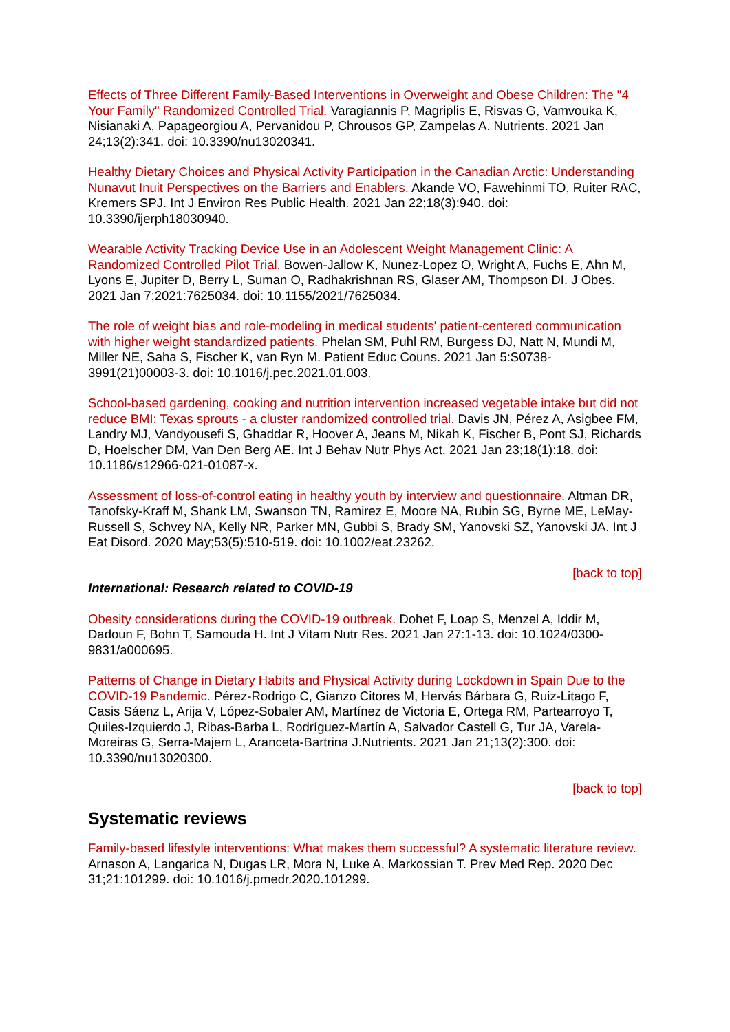Effects of Three Different Family-Based Interventions in Overweight and Obese Children: The "4 Your Family" Randomized Controlled Trial. Varagiannis P, Magriplis E, Risvas G, Vamvouka K, Nisianaki A, Papageorgiou A, Pervanidou P, Chrousos GP, Zampelas A. Nutrients. 2021 Jan 24;13(2):341. doi: 10.3390/nu13020341.
Healthy Dietary Choices and Physical Activity Participation in the Canadian Arctic: Understanding Nunavut Inuit Perspectives on the Barriers and Enablers. Akande VO, Fawehinmi TO, Ruiter RAC, Kremers SPJ. Int J Environ Res Public Health. 2021 Jan 22;18(3):940. doi: 10.3390/ijerph18030940.
Wearable Activity Tracking Device Use in an Adolescent Weight Management Clinic: A Randomized Controlled Pilot Trial. Bowen-Jallow K, Nunez-Lopez O, Wright A, Fuchs E, Ahn M, Lyons E, Jupiter D, Berry L, Suman O, Radhakrishnan RS, Glaser AM, Thompson DI. J Obes. 2021 Jan 7;2021:7625034. doi: 10.1155/2021/7625034.
The role of weight bias and role-modeling in medical students' patient-centered communication with higher weight standardized patients. Phelan SM, Puhl RM, Burgess DJ, Natt N, Mundi M, Miller NE, Saha S, Fischer K, van Ryn M. Patient Educ Couns. 2021 Jan 5:S0738-3991(21)00003-3. doi: 10.1016/j.pec.2021.01.003.
School-based gardening, cooking and nutrition intervention increased vegetable intake but did not reduce BMI: Texas sprouts - a cluster randomized controlled trial. Davis JN, Pérez A, Asigbee FM, Landry MJ, Vandyousefi S, Ghaddar R, Hoover A, Jeans M, Nikah K, Fischer B, Pont SJ, Richards D, Hoelscher DM, Van Den Berg AE. Int J Behav Nutr Phys Act. 2021 Jan 23;18(1):18. doi: 10.1186/s12966-021-01087-x.
Assessment of loss-of-control eating in healthy youth by interview and questionnaire. Altman DR, Tanofsky-Kraff M, Shank LM, Swanson TN, Ramirez E, Moore NA, Rubin SG, Byrne ME, LeMay-Russell S, Schvey NA, Kelly NR, Parker MN, Gubbi S, Brady SM, Yanovski SZ, Yanovski JA. Int J Eat Disord. 2020 May;53(5):510-519. doi: 10.1002/eat.23262.
[back to top]
International: Research related to COVID-19
Obesity considerations during the COVID-19 outbreak. Dohet F, Loap S, Menzel A, Iddir M, Dadoun F, Bohn T, Samouda H. Int J Vitam Nutr Res. 2021 Jan 27:1-13. doi: 10.1024/0300-9831/a000695.
Patterns of Change in Dietary Habits and Physical Activity during Lockdown in Spain Due to the COVID-19 Pandemic. Pérez-Rodrigo C, Gianzo Citores M, Hervás Bárbara G, Ruiz-Litago F, Casis Sáenz L, Arija V, López-Sobaler AM, Martínez de Victoria E, Ortega RM, Partearroyo T, Quiles-Izquierdo J, Ribas-Barba L, Rodríguez-Martín A, Salvador Castell G, Tur JA, Varela-Moreiras G, Serra-Majem L, Aranceta-Bartrina J.Nutrients. 2021 Jan 21;13(2):300. doi: 10.3390/nu13020300.
[back to top]
Systematic reviews
Family-based lifestyle interventions: What makes them successful? A systematic literature review. Arnason A, Langarica N, Dugas LR, Mora N, Luke A, Markossian T. Prev Med Rep. 2020 Dec 31;21:101299. doi: 10.1016/j.pmedr.2020.101299.